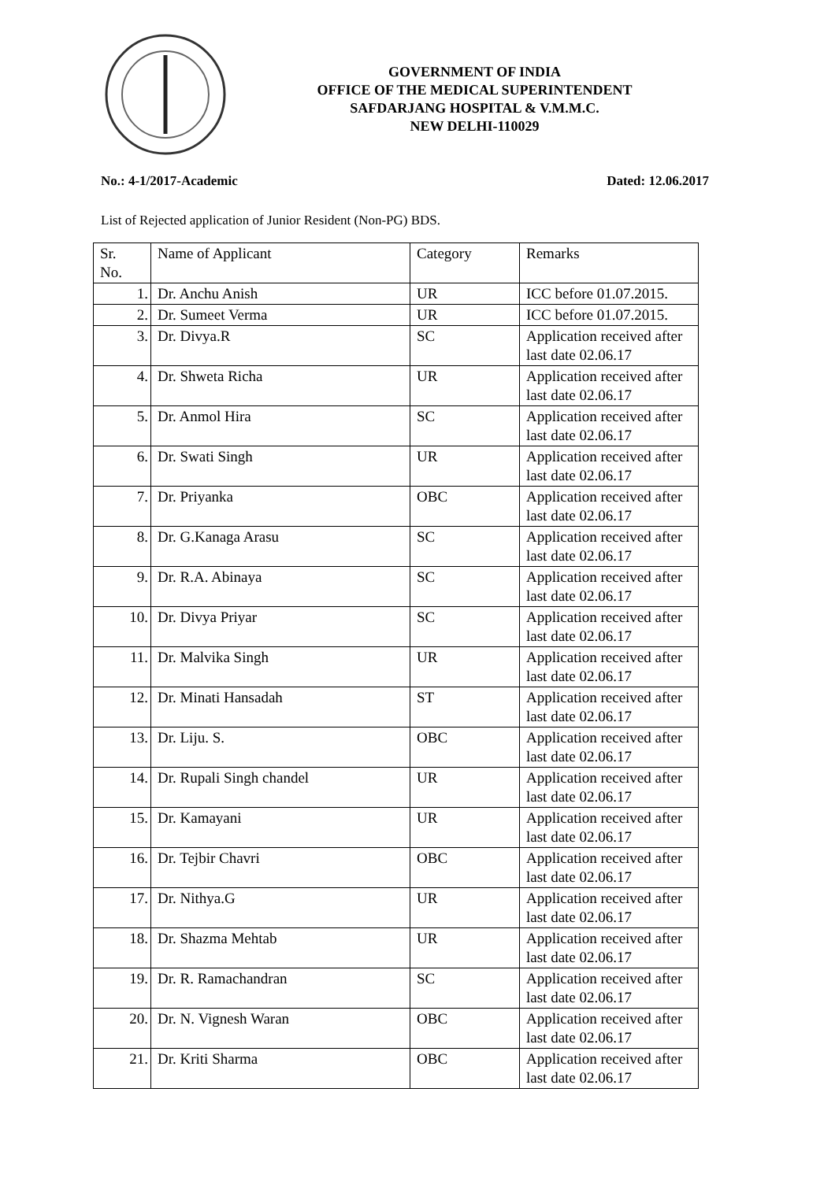GOVERNMENT OF INDIA
OFFICE OF THE MEDICAL SUPERINTENDENT
SAFDARJANG HOSPITAL & V.M.M.C.
NEW DELHI-110029
No.: 4-1/2017-Academic Dated: 12.06.2017
List of Rejected application of Junior Resident (Non-PG) BDS.
| Sr. No. | Name of Applicant | Category | Remarks |
| 1. | Dr. Anchu Anish | UR | ICC before 01.07.2015. |
| 2. | Dr. Sumeet Verma | UR | ICC before 01.07.2015. |
| 3. | Dr. Divya.R | SC | Application received after last date 02.06.17 |
| 4. | Dr. Shweta Richa | UR | Application received after last date 02.06.17 |
| 5. | Dr. Anmol Hira | SC | Application received after last date 02.06.17 |
| 6. | Dr. Swati Singh | UR | Application received after last date 02.06.17 |
| 7. | Dr. Priyanka | OBC | Application received after last date 02.06.17 |
| 8. | Dr. G.Kanaga Arasu | SC | Application received after last date 02.06.17 |
| 9. | Dr. R.A. Abinaya | SC | Application received after last date 02.06.17 |
| 10. | Dr. Divya Priyar | SC | Application received after last date 02.06.17 |
| 11. | Dr. Malvika Singh | UR | Application received after last date 02.06.17 |
| 12. | Dr. Minati Hansadah | ST | Application received after last date 02.06.17 |
| 13. | Dr. Liju. S. | OBC | Application received after last date 02.06.17 |
| 14. | Dr. Rupali Singh chandel | UR | Application received after last date 02.06.17 |
| 15. | Dr. Kamayani | UR | Application received after last date 02.06.17 |
| 16. | Dr. Tejbir Chavri | OBC | Application received after last date 02.06.17 |
| 17. | Dr. Nithya.G | UR | Application received after last date 02.06.17 |
| 18. | Dr. Shazma Mehtab | UR | Application received after last date 02.06.17 |
| 19. | Dr. R. Ramachandran | SC | Application received after last date 02.06.17 |
| 20. | Dr. N. Vignesh Waran | OBC | Application received after last date 02.06.17 |
| 21. | Dr. Kriti Sharma | OBC | Application received after last date 02.06.17 |